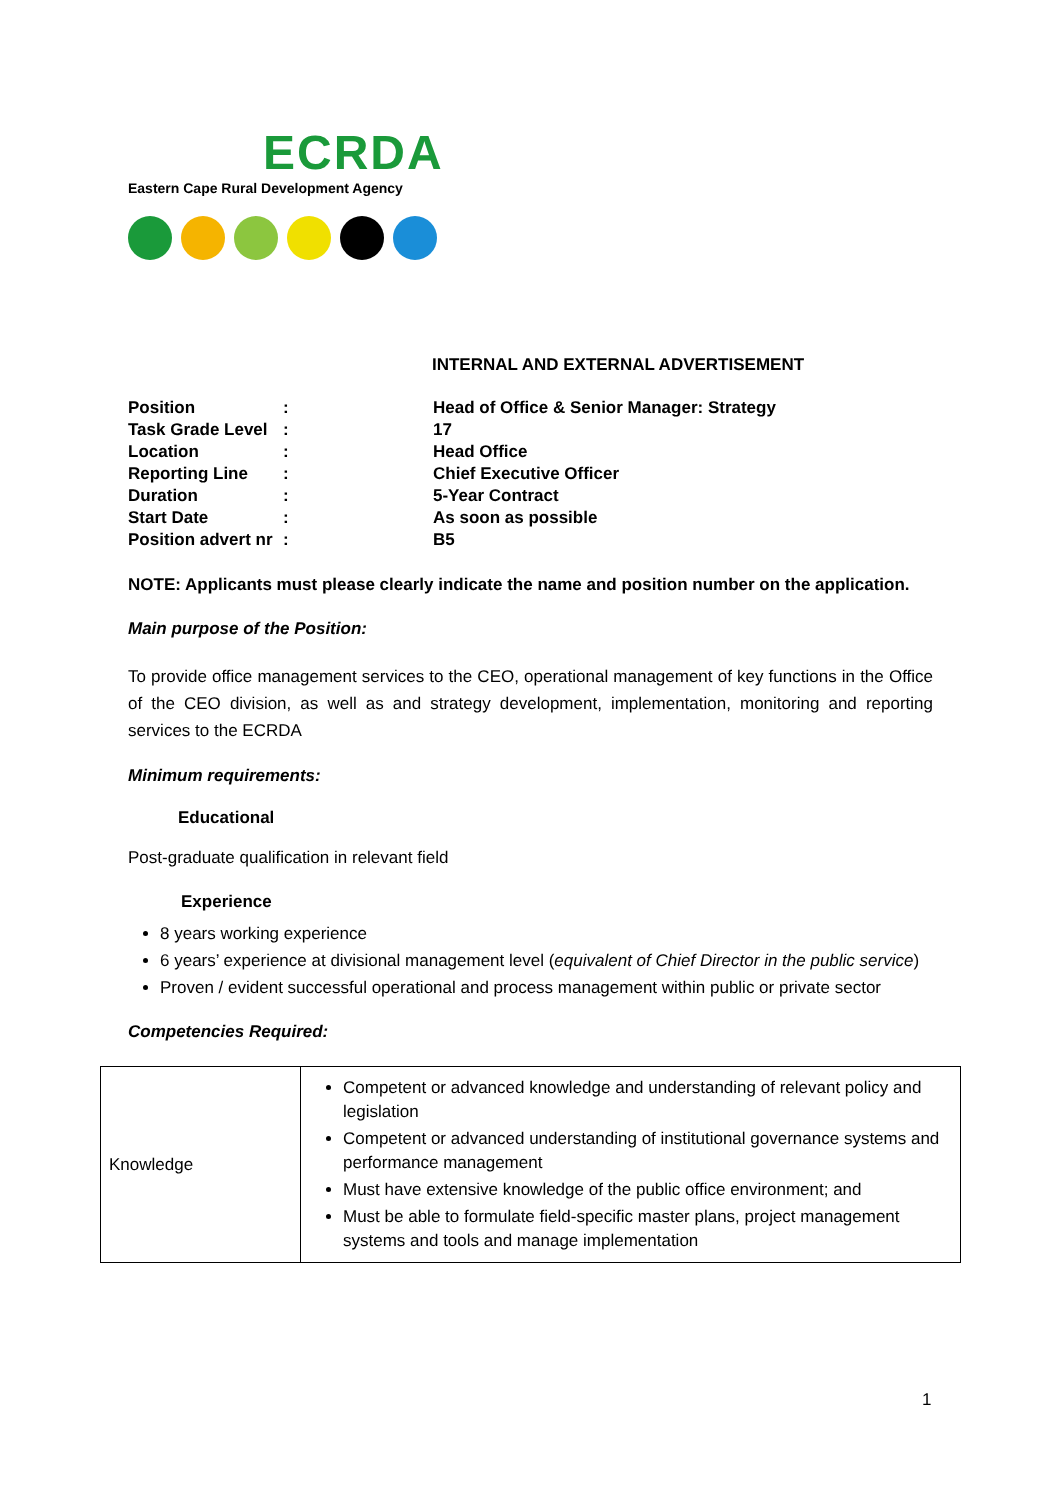ECRDA
Eastern Cape Rural Development Agency
INTERNAL AND EXTERNAL ADVERTISEMENT
| Position | : | Head of Office & Senior Manager: Strategy |
| Task Grade Level | : | 17 |
| Location | : | Head Office |
| Reporting Line | : | Chief Executive Officer |
| Duration | : | 5-Year Contract |
| Start Date | : | As soon as possible |
| Position advert nr | : | B5 |
NOTE: Applicants must please clearly indicate the name and position number on the application.
Main purpose of the Position:
To provide office management services to the CEO, operational management of key functions in the Office of the CEO division, as well as and strategy development, implementation, monitoring and reporting services to the ECRDA
Minimum requirements:
Educational
Post-graduate qualification in relevant field
Experience
8 years working experience
6 years’ experience at divisional management level (equivalent of Chief Director in the public service)
Proven / evident successful operational and process management within public or private sector
Competencies Required:
| Knowledge | Competent or advanced knowledge and understanding of relevant policy and legislation Competent or advanced understanding of institutional governance systems and performance management Must have extensive knowledge of the public office environment; and Must be able to formulate field-specific master plans, project management systems and tools and manage implementation |
1